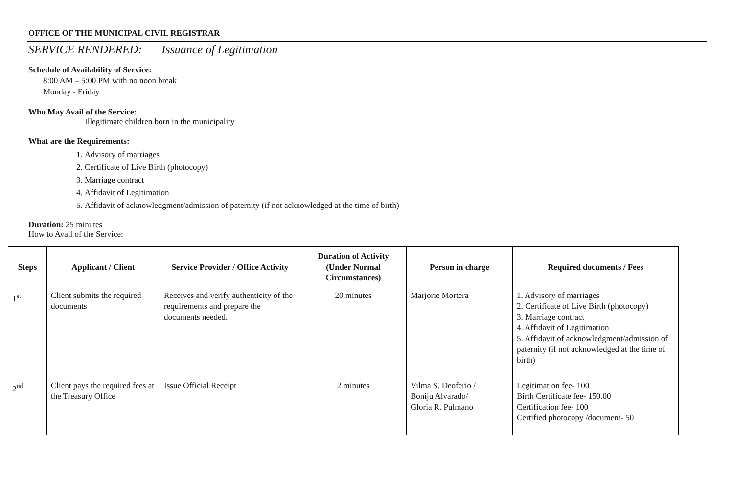OFFICE OF THE MUNICIPAL CIVIL REGISTRAR
SERVICE RENDERED: Issuance of Legitimation
Schedule of Availability of Service:
8:00 AM – 5:00 PM with no noon break
Monday - Friday
Who May Avail of the Service:
Illegitimate children born in the municipality
What are the Requirements:
1. Advisory of marriages
2. Certificate of Live Birth (photocopy)
3. Marriage contract
4. Affidavit of Legitimation
5. Affidavit of acknowledgment/admission of paternity (if not acknowledged at the time of birth)
Duration: 25 minutes
How to Avail of the Service:
| Steps | Applicant / Client | Service Provider / Office Activity | Duration of Activity (Under Normal Circumstances) | Person in charge | Required documents / Fees |
| --- | --- | --- | --- | --- | --- |
| 1<sup>st</sup> | Client submits the required documents | Receives and verify authenticity of the requirements and prepare the documents needed. | 20 minutes | Marjorie Mortera | 1. Advisory of marriages 2. Certificate of Live Birth (photocopy) 3. Marriage contract 4. Affidavit of Legitimation 5. Affidavit of acknowledgment/admission of paternity (if not acknowledged at the time of birth) |
| 2<sup>nd</sup> | Client pays the required fees at the Treasury Office | Issue Official Receipt | 2 minutes | Vilma S. Deoferio / Boniju Alvarado/ Gloria R. Pulmano | Legitimation fee- 100 Birth Certificate fee- 150.00 Certification fee- 100 Certified photocopy /document- 50 |